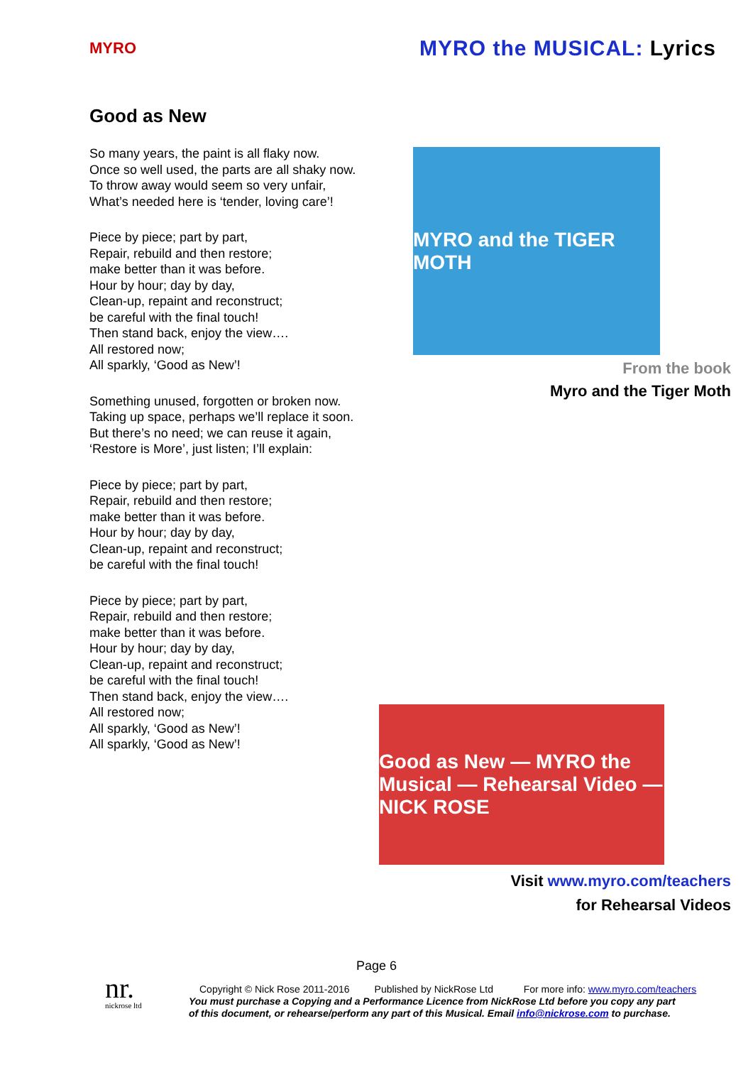MYRO
MYRO the MUSICAL: Lyrics
Good as New
So many years, the paint is all flaky now.
Once so well used, the parts are all shaky now.
To throw away would seem so very unfair,
What’s needed here is ‘tender, loving care’!
Piece by piece; part by part,
Repair, rebuild and then restore;
make better than it was before.
Hour by hour; day by day,
Clean-up, repaint and reconstruct;
be careful with the final touch!
Then stand back, enjoy the view….
All restored now;
All sparkly, ‘Good as New’!
Something unused, forgotten or broken now.
Taking up space, perhaps we’ll replace it soon.
But there’s no need; we can reuse it again,
‘Restore is More’, just listen; I’ll explain:
Piece by piece; part by part,
Repair, rebuild and then restore;
make better than it was before.
Hour by hour; day by day,
Clean-up, repaint and reconstruct;
be careful with the final touch!
Piece by piece; part by part,
Repair, rebuild and then restore;
make better than it was before.
Hour by hour; day by day,
Clean-up, repaint and reconstruct;
be careful with the final touch!
Then stand back, enjoy the view….
All restored now;
All sparkly, ‘Good as New’!
All sparkly, ‘Good as New’!
MYRO and the TIGER MOTH
From the book
Myro and the Tiger Moth
Good as New — MYRO the Musical — Rehearsal Video — NICK ROSE
Visit www.myro.com/teachers
for Rehearsal Videos
Page 6
nr.
nickrose ltd
Copyright © Nick Rose 2011-2016 Published by NickRose Ltd For more info: www.myro.com/teachers
You must purchase a Copying and a Performance Licence from NickRose Ltd before you copy any part
of this document, or rehearse/perform any part of this Musical. Email info@nickrose.com to purchase.